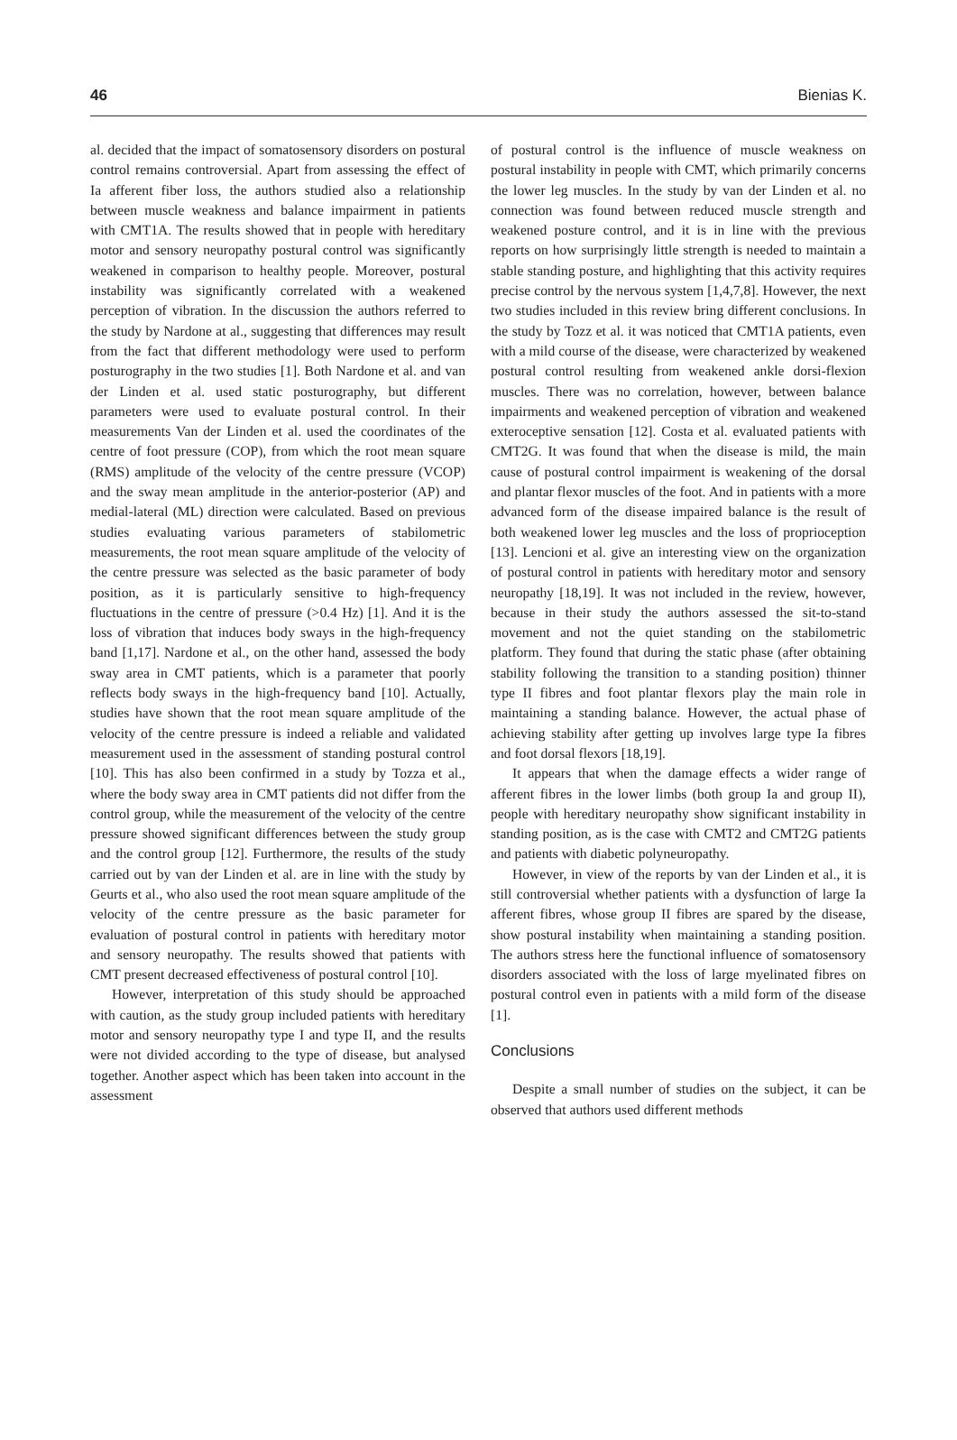46 Bienias K.
al. decided that the impact of somatosensory disorders on postural control remains controversial. Apart from assessing the effect of Ia afferent fiber loss, the authors studied also a relationship between muscle weakness and balance impairment in patients with CMT1A. The results showed that in people with hereditary motor and sensory neuropathy postural control was significantly weakened in comparison to healthy people. Moreover, postural instability was significantly correlated with a weakened perception of vibration. In the discussion the authors referred to the study by Nardone at al., suggesting that differences may result from the fact that different methodology were used to perform posturography in the two studies [1]. Both Nardone et al. and van der Linden et al. used static posturography, but different parameters were used to evaluate postural control. In their measurements Van der Linden et al. used the coordinates of the centre of foot pressure (COP), from which the root mean square (RMS) amplitude of the velocity of the centre pressure (VCOP) and the sway mean amplitude in the anterior-posterior (AP) and medial-lateral (ML) direction were calculated. Based on previous studies evaluating various parameters of stabilometric measurements, the root mean square amplitude of the velocity of the centre pressure was selected as the basic parameter of body position, as it is particularly sensitive to high-frequency fluctuations in the centre of pressure (>0.4 Hz) [1]. And it is the loss of vibration that induces body sways in the high-frequency band [1,17]. Nardone et al., on the other hand, assessed the body sway area in CMT patients, which is a parameter that poorly reflects body sways in the high-frequency band [10]. Actually, studies have shown that the root mean square amplitude of the velocity of the centre pressure is indeed a reliable and validated measurement used in the assessment of standing postural control [10]. This has also been confirmed in a study by Tozza et al., where the body sway area in CMT patients did not differ from the control group, while the measurement of the velocity of the centre pressure showed significant differences between the study group and the control group [12]. Furthermore, the results of the study carried out by van der Linden et al. are in line with the study by Geurts et al., who also used the root mean square amplitude of the velocity of the centre pressure as the basic parameter for evaluation of postural control in patients with hereditary motor and sensory neuropathy. The results showed that patients with CMT present decreased effectiveness of postural control [10].
However, interpretation of this study should be approached with caution, as the study group included patients with hereditary motor and sensory neuropathy type I and type II, and the results were not divided according to the type of disease, but analysed together. Another aspect which has been taken into account in the assessment
of postural control is the influence of muscle weakness on postural instability in people with CMT, which primarily concerns the lower leg muscles. In the study by van der Linden et al. no connection was found between reduced muscle strength and weakened posture control, and it is in line with the previous reports on how surprisingly little strength is needed to maintain a stable standing posture, and highlighting that this activity requires precise control by the nervous system [1,4,7,8]. However, the next two studies included in this review bring different conclusions. In the study by Tozz et al. it was noticed that CMT1A patients, even with a mild course of the disease, were characterized by weakened postural control resulting from weakened ankle dorsi-flexion muscles. There was no correlation, however, between balance impairments and weakened perception of vibration and weakened exteroceptive sensation [12]. Costa et al. evaluated patients with CMT2G. It was found that when the disease is mild, the main cause of postural control impairment is weakening of the dorsal and plantar flexor muscles of the foot. And in patients with a more advanced form of the disease impaired balance is the result of both weakened lower leg muscles and the loss of proprioception [13]. Lencioni et al. give an interesting view on the organization of postural control in patients with hereditary motor and sensory neuropathy [18,19]. It was not included in the review, however, because in their study the authors assessed the sit-to-stand movement and not the quiet standing on the stabilometric platform. They found that during the static phase (after obtaining stability following the transition to a standing position) thinner type II fibres and foot plantar flexors play the main role in maintaining a standing balance. However, the actual phase of achieving stability after getting up involves large type Ia fibres and foot dorsal flexors [18,19].
It appears that when the damage effects a wider range of afferent fibres in the lower limbs (both group Ia and group II), people with hereditary neuropathy show significant instability in standing position, as is the case with CMT2 and CMT2G patients and patients with diabetic polyneuropathy.
However, in view of the reports by van der Linden et al., it is still controversial whether patients with a dysfunction of large Ia afferent fibres, whose group II fibres are spared by the disease, show postural instability when maintaining a standing position. The authors stress here the functional influence of somatosensory disorders associated with the loss of large myelinated fibres on postural control even in patients with a mild form of the disease [1].
Conclusions
Despite a small number of studies on the subject, it can be observed that authors used different methods